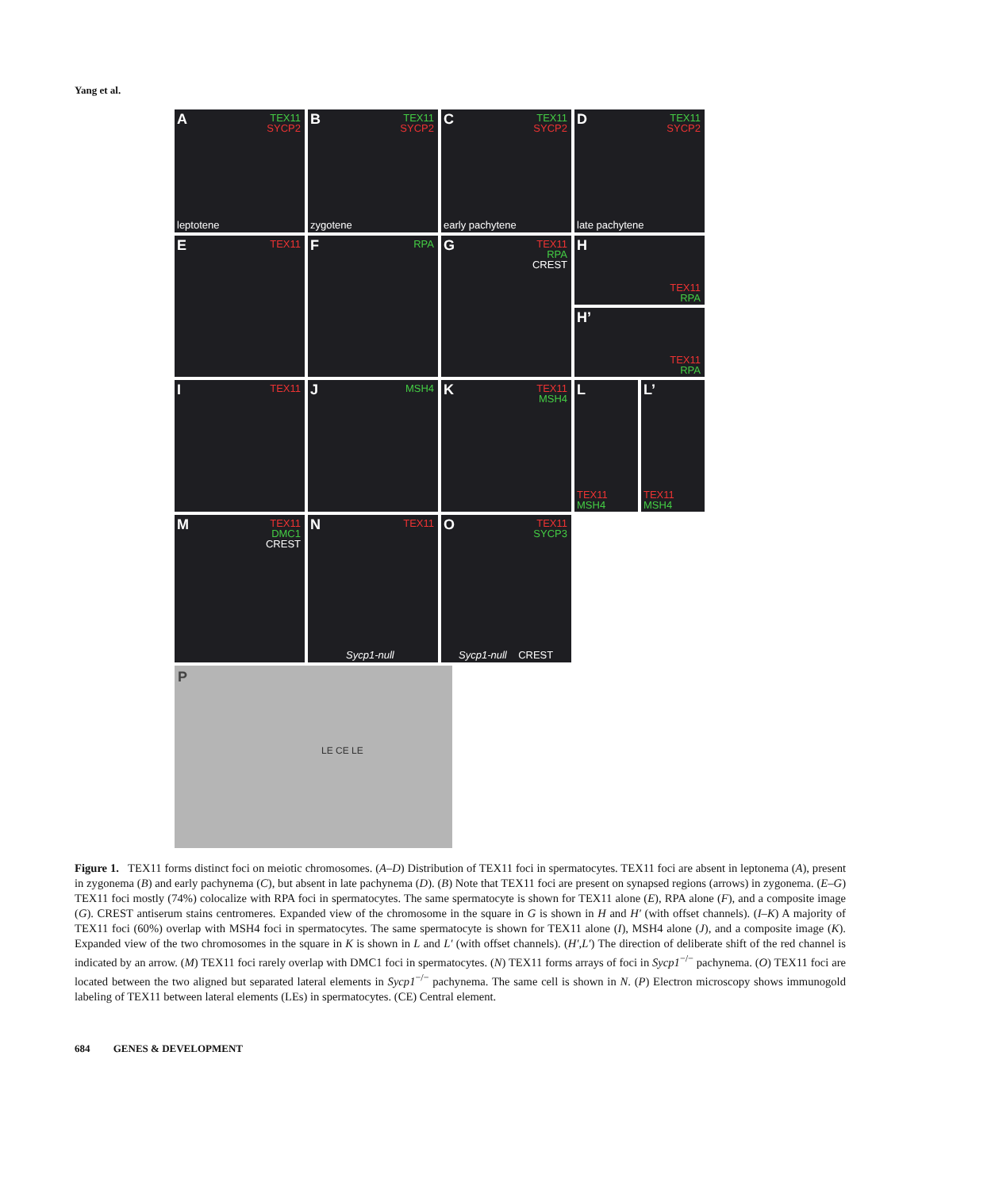Yang et al.
A TEX11
SYCP2
leptotene
B TEX11
SYCP2
zygotene
C TEX11
SYCP2
early pachytene
D TEX11
SYCP2
late pachytene
E TEX11
F RPA
G TEX11
RPA
CREST
H
TEX11
RPA
H’
TEX11
RPA
I TEX11
J MSH4
K TEX11
MSH4
L
TEX11
MSH4
L’
TEX11
MSH4
M TEX11
DMC1
CREST
N TEX11
Sycp1-null
O TEX11
SYCP3
Sycp1-null CREST
P
LE CE LE
Figure 1. TEX11 forms distinct foci on meiotic chromosomes. (A–D) Distribution of TEX11 foci in spermatocytes. TEX11 foci are absent in leptonema (A), present in zygonema (B) and early pachynema (C), but absent in late pachynema (D). (B) Note that TEX11 foci are present on synapsed regions (arrows) in zygonema. (E–G) TEX11 foci mostly (74%) colocalize with RPA foci in spermatocytes. The same spermatocyte is shown for TEX11 alone (E), RPA alone (F), and a composite image (G). CREST antiserum stains centromeres. Expanded view of the chromosome in the square in G is shown in H and H′ (with offset channels). (I–K) A majority of TEX11 foci (60%) overlap with MSH4 foci in spermatocytes. The same spermatocyte is shown for TEX11 alone (I), MSH4 alone (J), and a composite image (K). Expanded view of the two chromosomes in the square in K is shown in L and L′ (with offset channels). (H′,L′) The direction of deliberate shift of the red channel is indicated by an arrow. (M) TEX11 foci rarely overlap with DMC1 foci in spermatocytes. (N) TEX11 forms arrays of foci in Sycp1<sup>−/−</sup> pachynema. (O) TEX11 foci are located between the two aligned but separated lateral elements in Sycp1<sup>−/−</sup> pachynema. The same cell is shown in N. (P) Electron microscopy shows immunogold labeling of TEX11 between lateral elements (LEs) in spermatocytes. (CE) Central element.
684 GENES & DEVELOPMENT